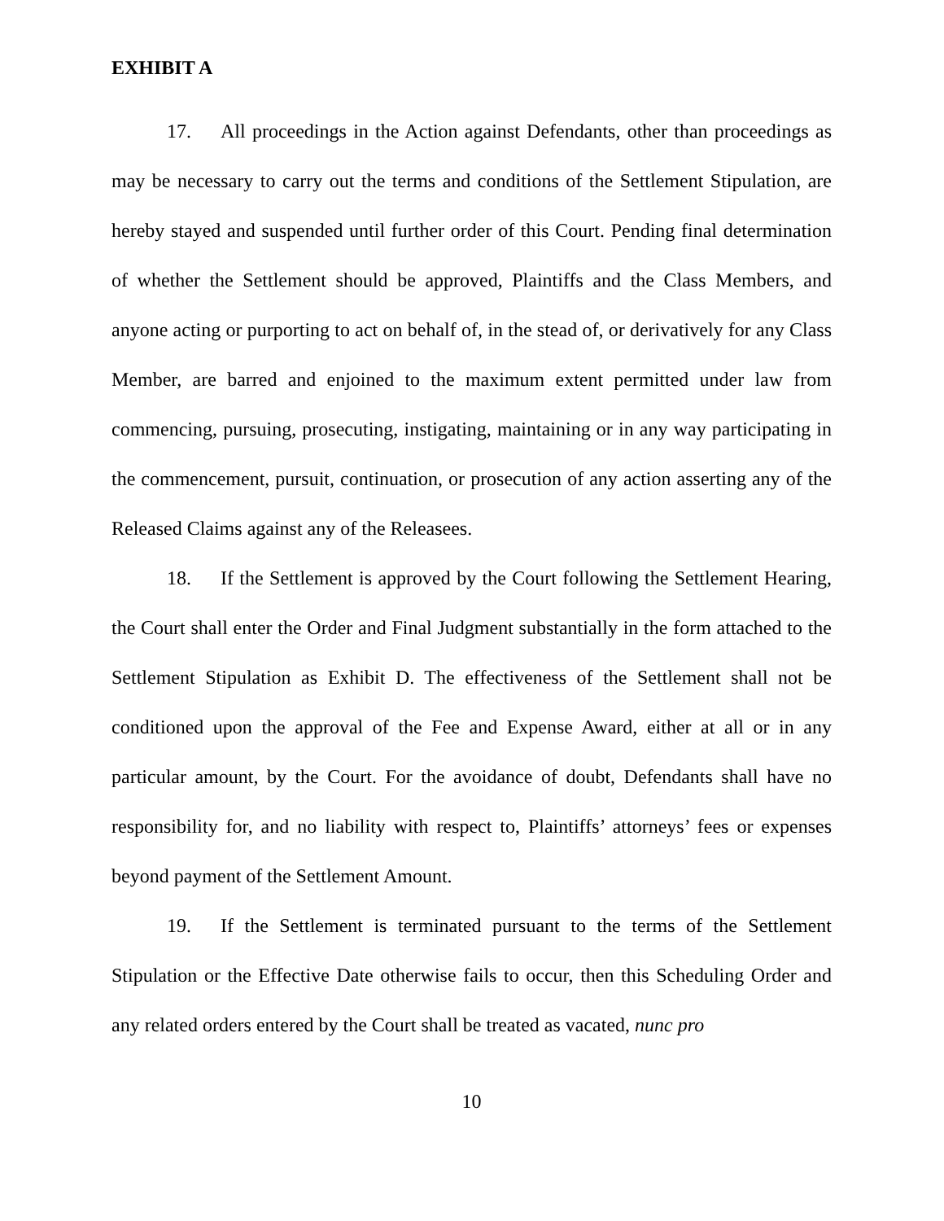EXHIBIT A
17. All proceedings in the Action against Defendants, other than proceedings as may be necessary to carry out the terms and conditions of the Settlement Stipulation, are hereby stayed and suspended until further order of this Court. Pending final determination of whether the Settlement should be approved, Plaintiffs and the Class Members, and anyone acting or purporting to act on behalf of, in the stead of, or derivatively for any Class Member, are barred and enjoined to the maximum extent permitted under law from commencing, pursuing, prosecuting, instigating, maintaining or in any way participating in the commencement, pursuit, continuation, or prosecution of any action asserting any of the Released Claims against any of the Releasees.
18. If the Settlement is approved by the Court following the Settlement Hearing, the Court shall enter the Order and Final Judgment substantially in the form attached to the Settlement Stipulation as Exhibit D. The effectiveness of the Settlement shall not be conditioned upon the approval of the Fee and Expense Award, either at all or in any particular amount, by the Court. For the avoidance of doubt, Defendants shall have no responsibility for, and no liability with respect to, Plaintiffs’ attorneys’ fees or expenses beyond payment of the Settlement Amount.
19. If the Settlement is terminated pursuant to the terms of the Settlement Stipulation or the Effective Date otherwise fails to occur, then this Scheduling Order and any related orders entered by the Court shall be treated as vacated, nunc pro
10